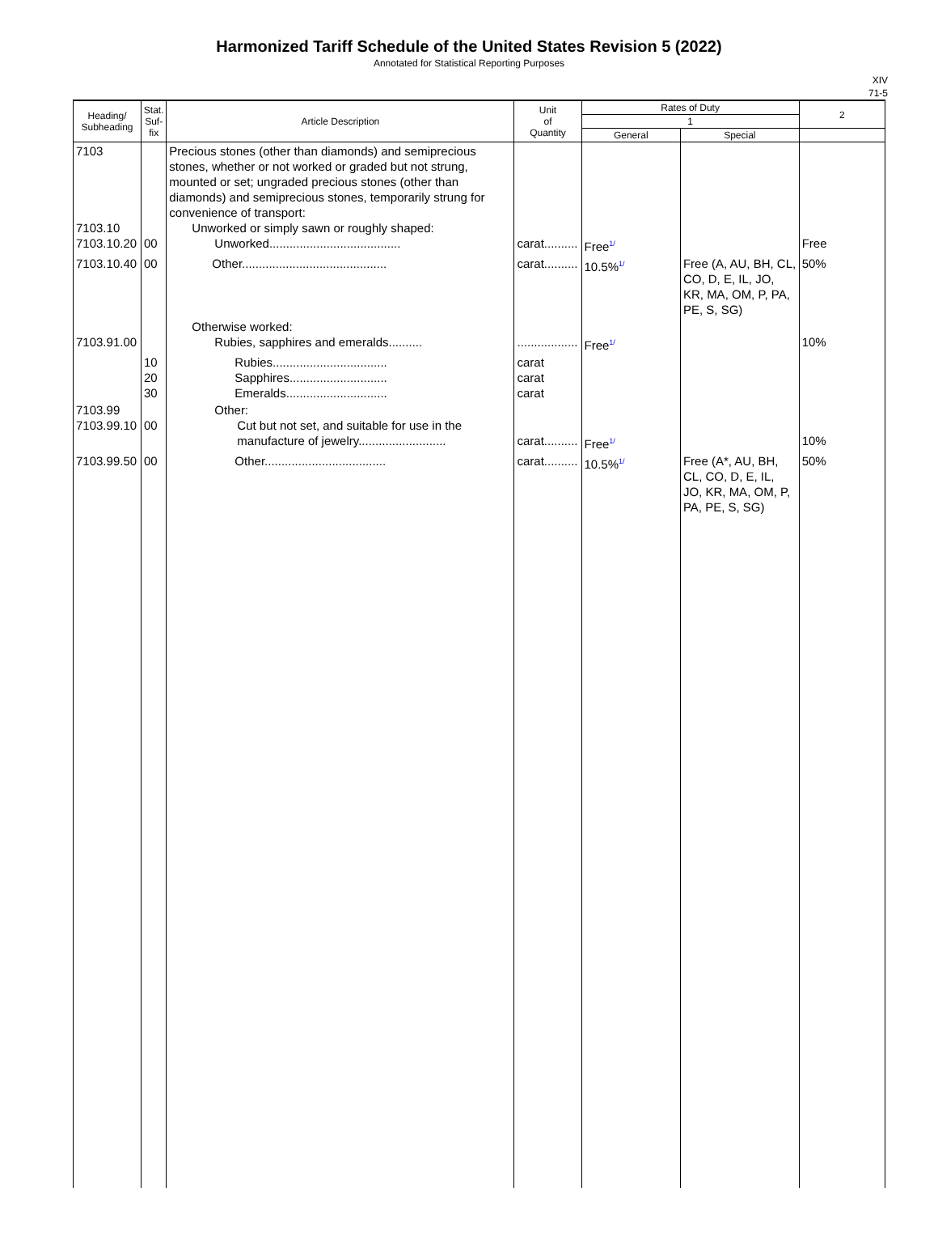Harmonized Tariff Schedule of the United States Revision 5 (2022)
Annotated for Statistical Reporting Purposes
XIV
71-5
| Heading/ Subheading | Stat. Suf- fix | Article Description | Unit of Quantity | Rates of Duty | | 2 |
| --- | --- | --- | --- | --- | --- | --- |
| | | | | 1 | | |
| | | | | General | Special | |
| 7103 7103.10 7103.10.20 | 00 | Precious stones (other than diamonds) and semiprecious stones, whether or not worked or graded but not strung, mounted or set; ungraded precious stones (other than diamonds) and semiprecious stones, temporarily strung for convenience of transport: Unworked or simply sawn or roughly shaped: Unworked....................................... | carat.......... | Free<sup>1/</sup> | | Free |
| 7103.10.40 | 00 | Other........................................... | carat.......... | 10.5%<sup>1/</sup> | Free (A, AU, BH, CL, CO, D, E, IL, JO, KR, MA, OM, P, PA, PE, S, SG) | 50% |
| 7103.91.00 | | Otherwise worked: Rubies, sapphires and emeralds.......... | .................. | Free<sup>1/</sup> | | 10% |
| | 10 20 30 | Rubies.................................. Sapphires............................. Emeralds.............................. | carat carat carat | | | |
| 7103.99 7103.99.10 | 00 | Other: Cut but not set, and suitable for use in the manufacture of jewelry.......................... | carat.......... | Free<sup>1/</sup> | | 10% |
| 7103.99.50 | 00 | Other.................................... | carat.......... | 10.5%<sup>1/</sup> | Free (A*, AU, BH, CL, CO, D, E, IL, JO, KR, MA, OM, P, PA, PE, S, SG) | 50% |